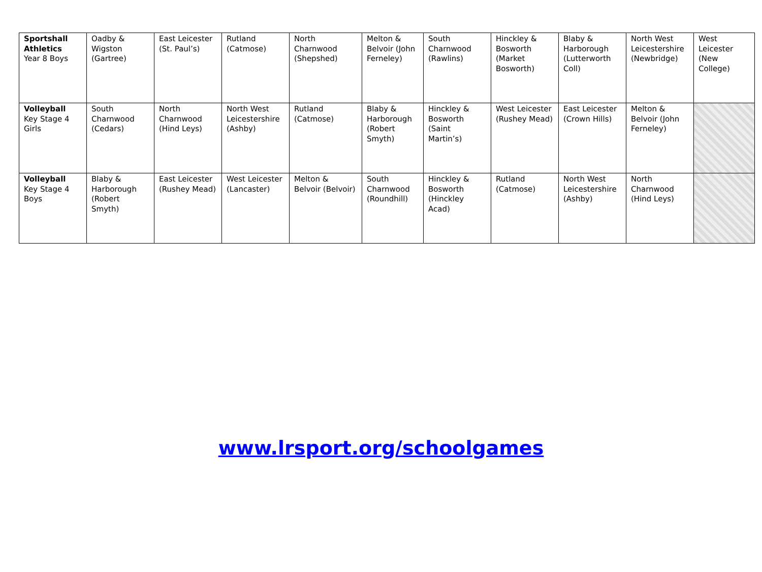| Sportshall Athletics Year 8 Boys | Oadby & Wigston (Gartree) | East Leicester (St. Paul’s) | Rutland (Catmose) | North Charnwood (Shepshed) | Melton & Belvoir (John Ferneley) | South Charnwood (Rawlins) | Hinckley & Bosworth (Market Bosworth) | Blaby & Harborough (Lutterworth Coll) | North West Leicestershire (Newbridge) | West Leicester (New College) |
| Volleyball Key Stage 4 Girls | South Charnwood (Cedars) | North Charnwood (Hind Leys) | North West Leicestershire (Ashby) | Rutland (Catmose) | Blaby & Harborough (Robert Smyth) | Hinckley & Bosworth (Saint Martin’s) | West Leicester (Rushey Mead) | East Leicester (Crown Hills) | Melton & Belvoir (John Ferneley) | |
| Volleyball Key Stage 4 Boys | Blaby & Harborough (Robert Smyth) | East Leicester (Rushey Mead) | West Leicester (Lancaster) | Melton & Belvoir (Belvoir) | South Charnwood (Roundhill) | Hinckley & Bosworth (Hinckley Acad) | Rutland (Catmose) | North West Leicestershire (Ashby) | North Charnwood (Hind Leys) | |
www.lrsport.org/schoolgames